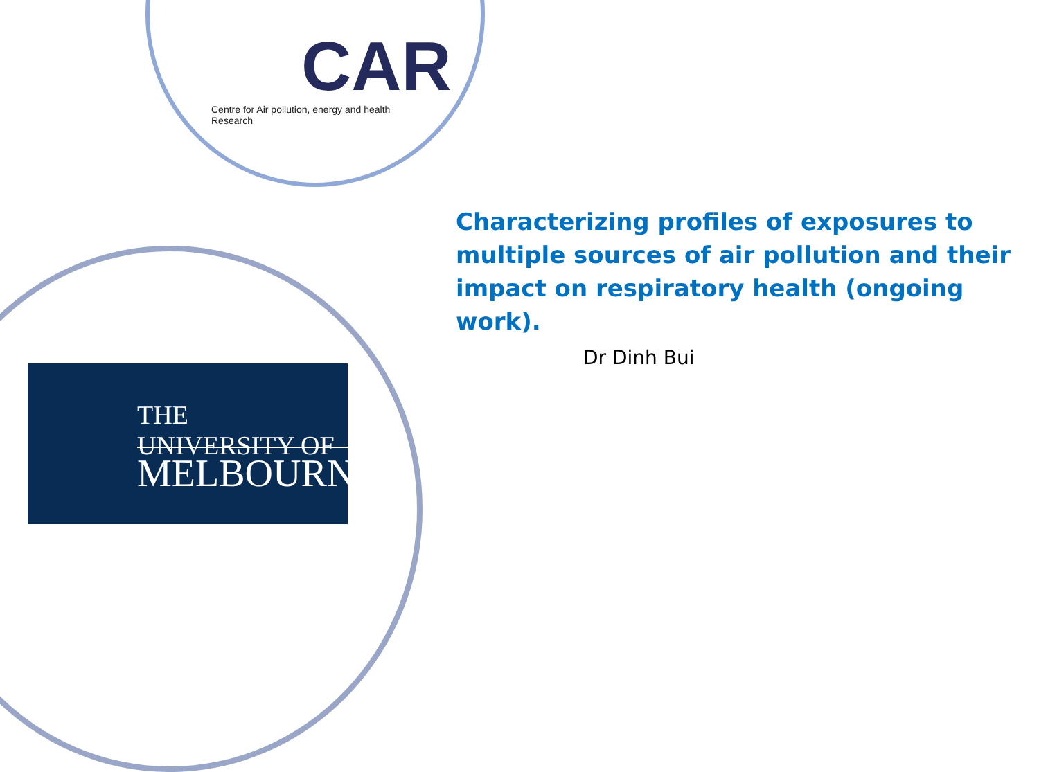CAR
Centre for Air pollution, energy and health Research
THE UNIVERSITY OF
MELBOURNE
Characterizing profiles of exposures to multiple sources of air pollution and their impact on respiratory health (ongoing work).
Dr Dinh Bui